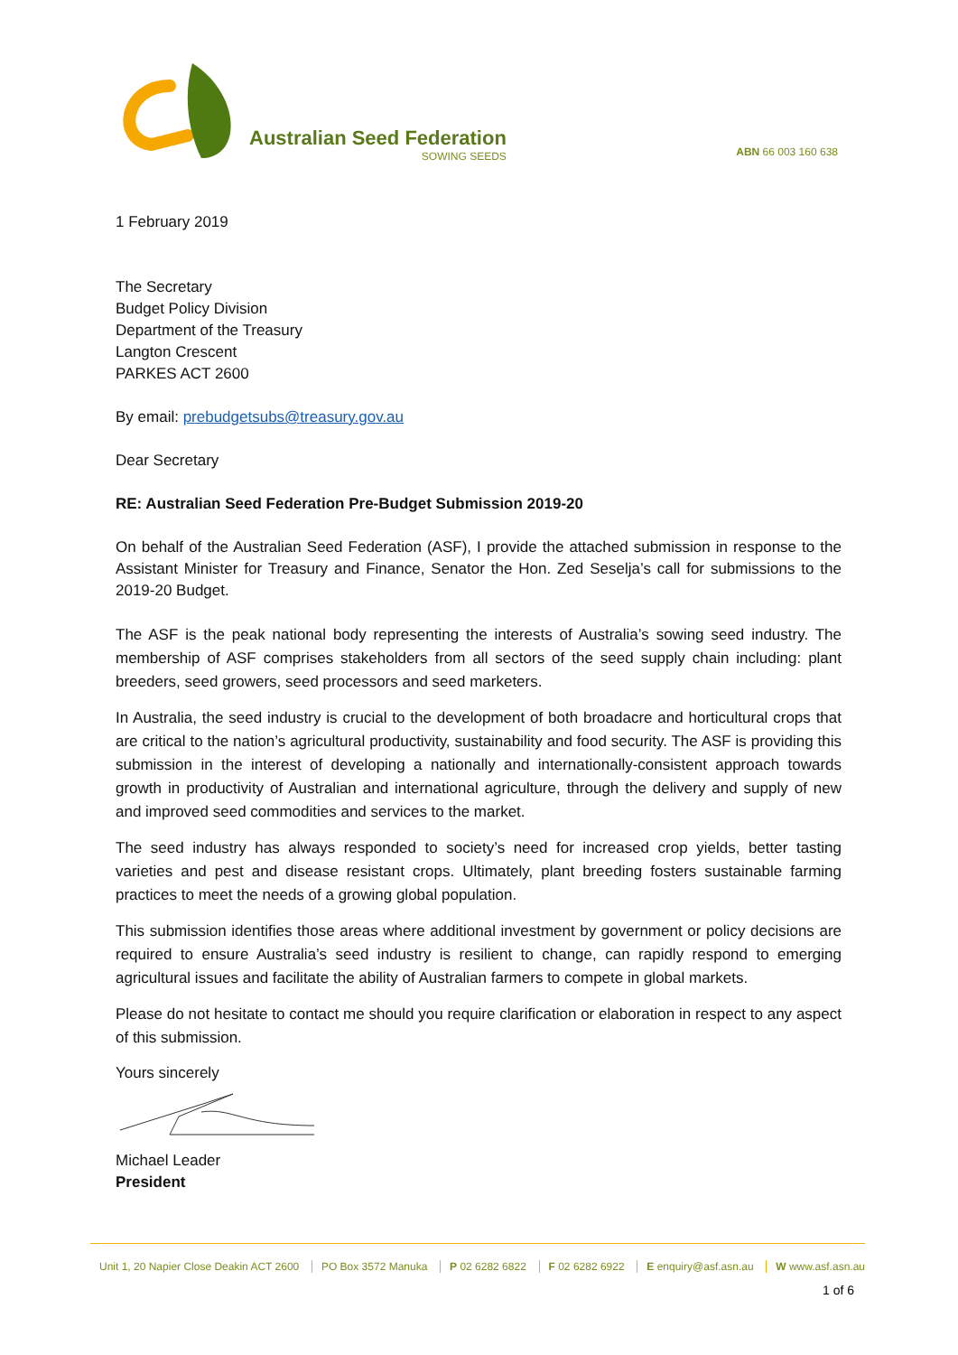Australian Seed Federation
SOWING SEEDS
ABN 66 003 160 638
1 February 2019
The Secretary
Budget Policy Division
Department of the Treasury
Langton Crescent
PARKES ACT 2600
By email: prebudgetsubs@treasury.gov.au
Dear Secretary
RE: Australian Seed Federation Pre-Budget Submission 2019-20
On behalf of the Australian Seed Federation (ASF), I provide the attached submission in response to the Assistant Minister for Treasury and Finance, Senator the Hon. Zed Seselja’s call for submissions to the 2019-20 Budget.
The ASF is the peak national body representing the interests of Australia’s sowing seed industry. The membership of ASF comprises stakeholders from all sectors of the seed supply chain including: plant breeders, seed growers, seed processors and seed marketers.
In Australia, the seed industry is crucial to the development of both broadacre and horticultural crops that are critical to the nation’s agricultural productivity, sustainability and food security. The ASF is providing this submission in the interest of developing a nationally and internationally-consistent approach towards growth in productivity of Australian and international agriculture, through the delivery and supply of new and improved seed commodities and services to the market.
The seed industry has always responded to society’s need for increased crop yields, better tasting varieties and pest and disease resistant crops. Ultimately, plant breeding fosters sustainable farming practices to meet the needs of a growing global population.
This submission identifies those areas where additional investment by government or policy decisions are required to ensure Australia’s seed industry is resilient to change, can rapidly respond to emerging agricultural issues and facilitate the ability of Australian farmers to compete in global markets.
Please do not hesitate to contact me should you require clarification or elaboration in respect to any aspect of this submission.
Yours sincerely
Michael Leader
President
Unit 1, 20 Napier Close Deakin ACT 2600 PO Box 3572 Manuka P 02 6282 6822 F 02 6282 6922 E enquiry@asf.asn.au W www.asf.asn.au
1 of 6